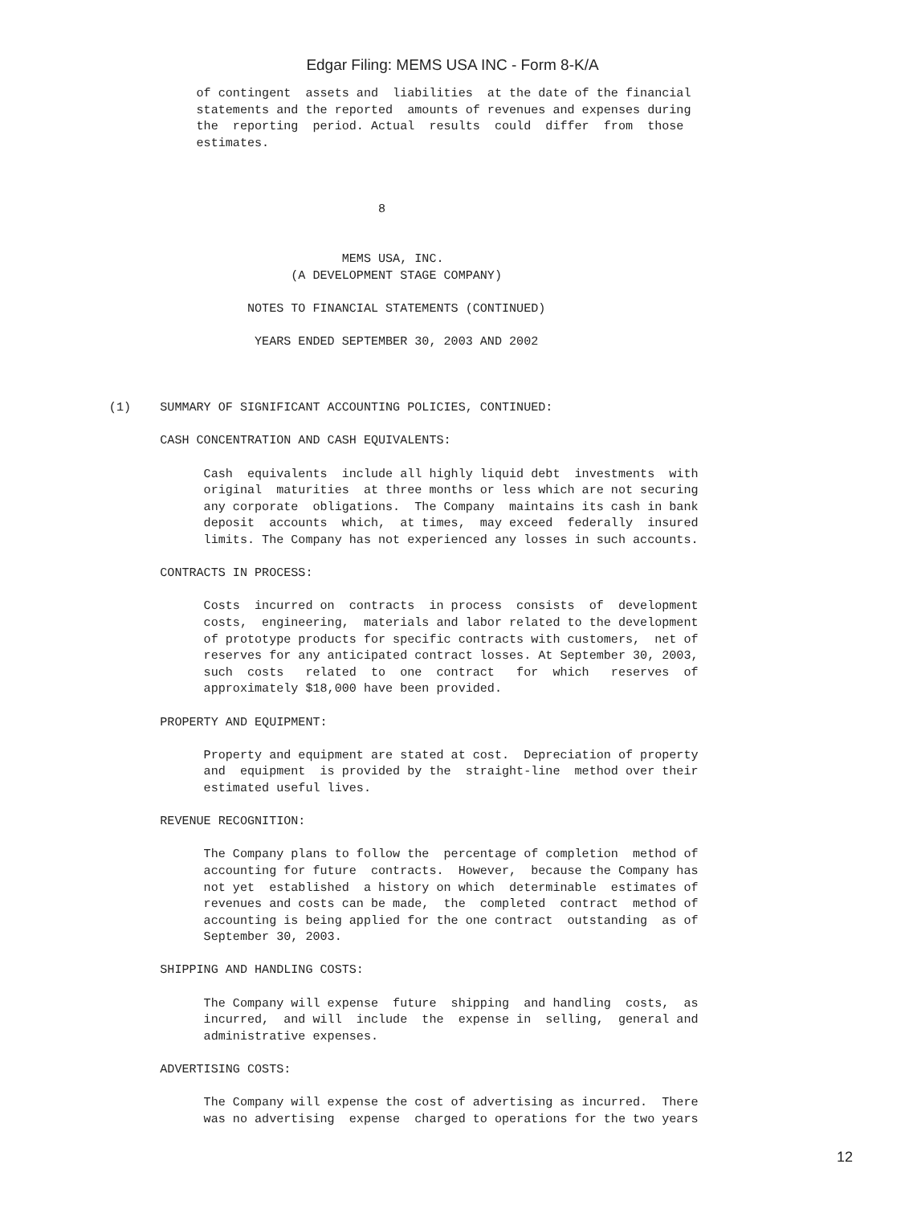Edgar Filing: MEMS USA INC - Form 8-K/A
                           of contingent  assets and  liabilities  at the date of the financial
                           statements and the reported  amounts of revenues and expenses during
                           the  reporting  period. Actual  results  could  differ  from  those
                           estimates.



                                                    8


                                               MEMS USA, INC.
                                        (A DEVELOPMENT STAGE COMPANY)

                                  NOTES TO FINANCIAL STATEMENTS (CONTINUED)

                                   YEARS ENDED SEPTEMBER 30, 2003 AND 2002



               (1)    SUMMARY OF SIGNIFICANT ACCOUNTING POLICIES, CONTINUED:

                      CASH CONCENTRATION AND CASH EQUIVALENTS:

                            Cash  equivalents  include all highly liquid debt  investments  with
                            original  maturities  at three months or less which are not securing
                            any corporate  obligations.  The Company  maintains its cash in bank
                            deposit  accounts  which,  at times,  may exceed  federally  insured
                            limits. The Company has not experienced any losses in such accounts.

                      CONTRACTS IN PROCESS:

                            Costs  incurred on  contracts  in process  consists  of  development
                            costs,  engineering,  materials and labor related to the development
                            of prototype products for specific contracts with customers,  net of
                            reserves for any anticipated contract losses. At September 30, 2003,
                            such  costs   related  to  one  contract   for  which   reserves  of
                            approximately $18,000 have been provided.

                      PROPERTY AND EQUIPMENT:

                            Property and equipment are stated at cost.  Depreciation of property
                            and  equipment  is provided by the  straight-line  method over their
                            estimated useful lives.

                      REVENUE RECOGNITION:

                            The Company plans to follow the  percentage of completion  method of
                            accounting for future  contracts.  However,  because the Company has
                            not yet  established  a history on which  determinable  estimates of
                            revenues and costs can be made,  the  completed  contract  method of
                            accounting is being applied for the one contract  outstanding  as of
                            September 30, 2003.

                      SHIPPING AND HANDLING COSTS:

                            The Company will expense  future  shipping  and handling  costs,  as
                            incurred,  and will  include  the  expense in  selling,  general and
                            administrative expenses.

                      ADVERTISING COSTS:

                            The Company will expense the cost of advertising as incurred.  There
                            was no advertising  expense  charged to operations for the two years
12